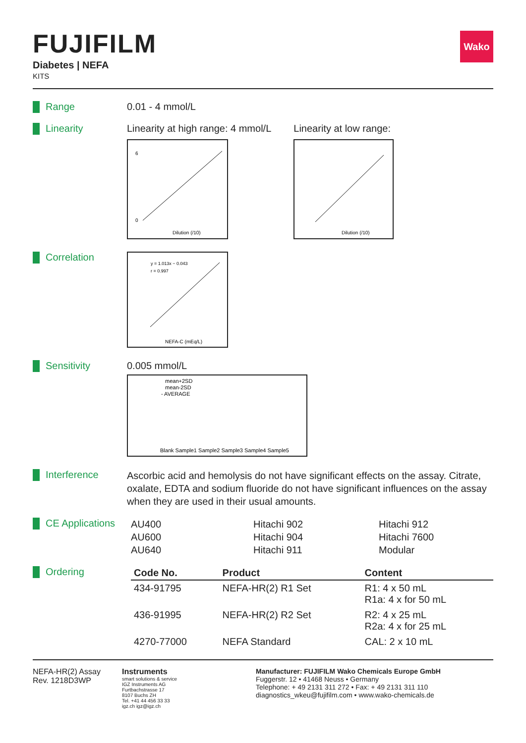FUJIFILM
Diabetes | NEFA
KITS
Wako
Range 0.01 - 4 mmol/L
Linearity Linearity at high range: 4 mmol/L
Dilution (/10)
6
0
Linearity at low range:
Dilution (/10)
Correlation
y = 1.013x − 0.043
r = 0.997
NEFA-C (mEq/L)
Sensitivity 0.005 mmol/L
mean+2SD
mean-2SD
- AVERAGE
Blank Sample1 Sample2 Sample3 Sample4 Sample5
Interference
Ascorbic acid and hemolysis do not have significant effects on the assay. Citrate, oxalate, EDTA and sodium fluoride do not have significant influences on the assay when they are used in their usual amounts.
CE Applications
AU400
AU600
AU640
Hitachi 902
Hitachi 904
Hitachi 911
Hitachi 912
Hitachi 7600
Modular
Ordering
| Code No. | Product | Content |
| --- | --- | --- |
| 434-91795 | NEFA-HR(2) R1 Set | R1: 4 x 50 mL R1a: 4 x for 50 mL |
| 436-91995 | NEFA-HR(2) R2 Set | R2: 4 x 25 mL R2a: 4 x for 25 mL |
| 4270-77000 | NEFA Standard | CAL: 2 x 10 mL |
NEFA-HR(2) Assay
Rev. 1218D3WP
Instruments
smart solutions & service
IGZ Instruments AG
Furtbachstrasse 17
8107 Buchs ZH
Tel. +41 44 456 33 33
igz.ch igz@igz.ch
Manufacturer: FUJIFILM Wako Chemicals Europe GmbH
Fuggerstr. 12 • 41468 Neuss • Germany
Telephone: + 49 2131 311 272 • Fax: + 49 2131 311 110
diagnostics_wkeu@fujifilm.com • www.wako-chemicals.de